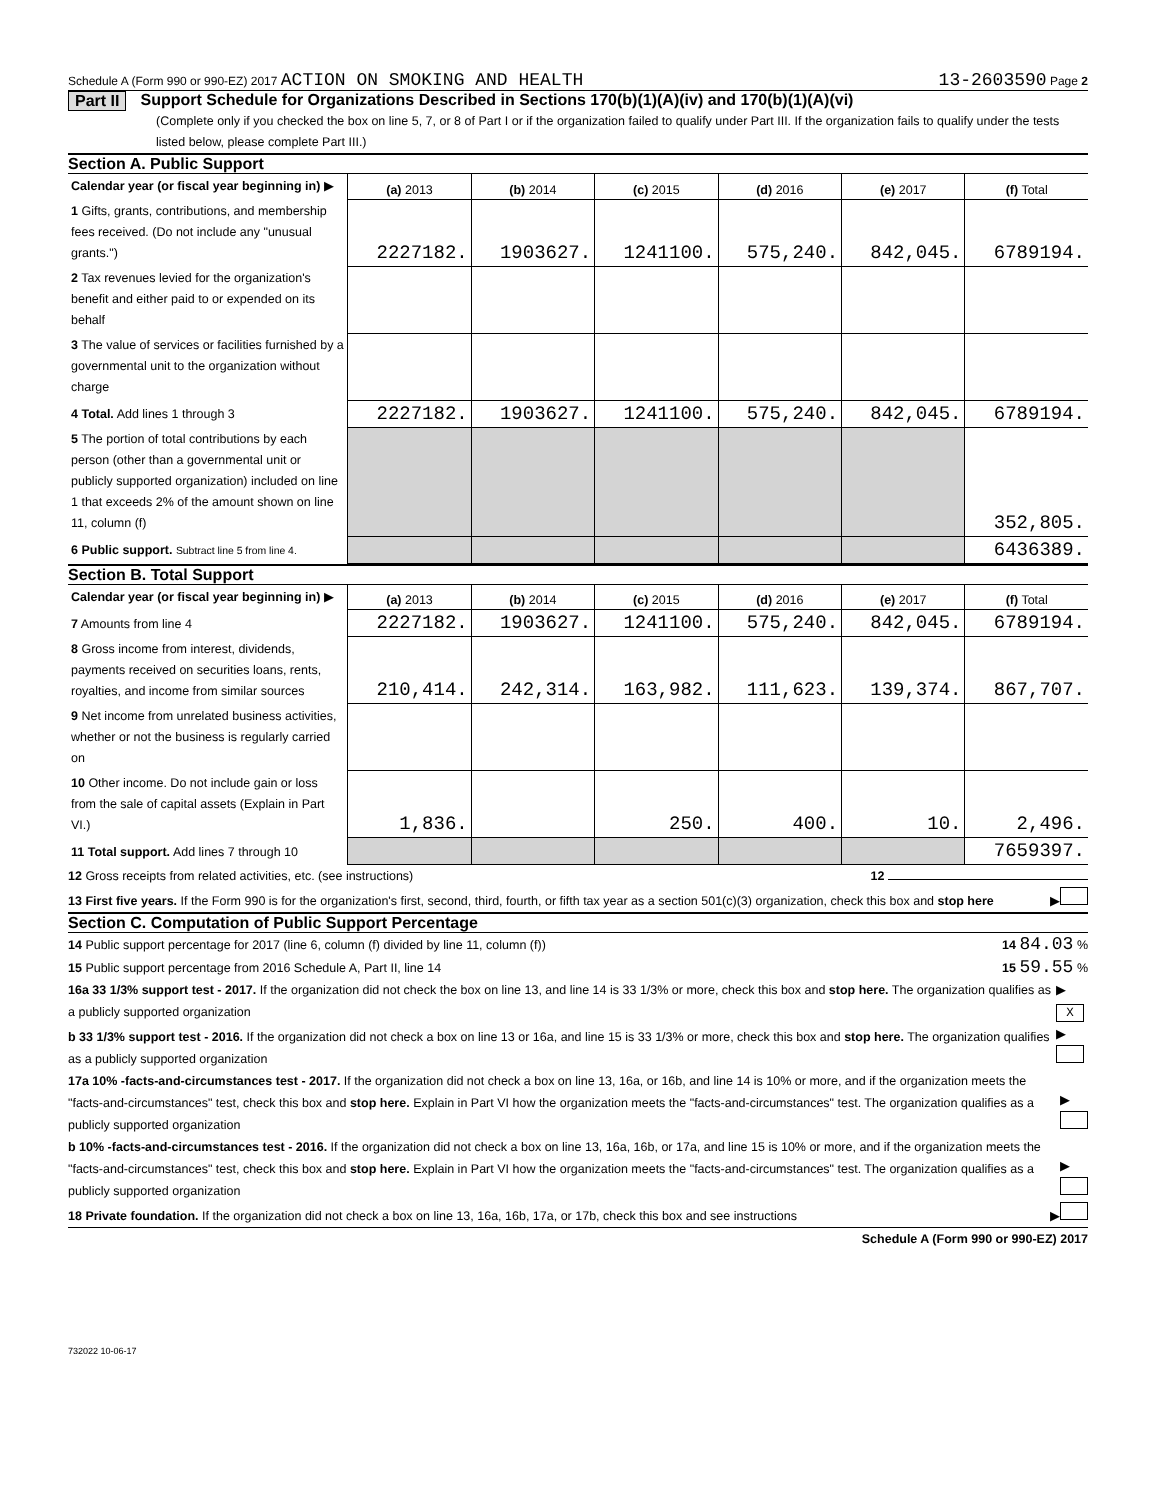Schedule A (Form 990 or 990-EZ) 2017 ACTION ON SMOKING AND HEALTH 13-2603590 Page 2
Part II Support Schedule for Organizations Described in Sections 170(b)(1)(A)(iv) and 170(b)(1)(A)(vi)
(Complete only if you checked the box on line 5, 7, or 8 of Part I or if the organization failed to qualify under Part III. If the organization fails to qualify under the tests listed below, please complete Part III.)
Section A. Public Support
| Calendar year (or fiscal year beginning in) ▶ | (a) 2013 | (b) 2014 | (c) 2015 | (d) 2016 | (e) 2017 | (f) Total |
| 1 Gifts, grants, contributions, and membership fees received. (Do not include any "unusual grants.") | 2227182. | 1903627. | 1241100. | 575,240. | 842,045. | 6789194. |
| 2 Tax revenues levied for the organization's benefit and either paid to or expended on its behalf | | | | | | |
| 3 The value of services or facilities furnished by a governmental unit to the organization without charge | | | | | | |
| 4 Total. Add lines 1 through 3 | 2227182. | 1903627. | 1241100. | 575,240. | 842,045. | 6789194. |
| 5 The portion of total contributions by each person (other than a governmental unit or publicly supported organization) included on line 1 that exceeds 2% of the amount shown on line 11, column (f) | | | | | | 352,805. |
| 6 Public support. Subtract line 5 from line 4. | | | | | | 6436389. |
Section B. Total Support
| Calendar year (or fiscal year beginning in) ▶ | (a) 2013 | (b) 2014 | (c) 2015 | (d) 2016 | (e) 2017 | (f) Total |
| 7 Amounts from line 4 | 2227182. | 1903627. | 1241100. | 575,240. | 842,045. | 6789194. |
| 8 Gross income from interest, dividends, payments received on securities loans, rents, royalties, and income from similar sources | 210,414. | 242,314. | 163,982. | 111,623. | 139,374. | 867,707. |
| 9 Net income from unrelated business activities, whether or not the business is regularly carried on | | | | | | |
| 10 Other income. Do not include gain or loss from the sale of capital assets (Explain in Part VI.) | 1,836. | | 250. | 400. | 10. | 2,496. |
| 11 Total support. Add lines 7 through 10 | | | | | | 7659397. |
12 Gross receipts from related activities, etc. (see instructions) 12
13 First five years. If the Form 990 is for the organization's first, second, third, fourth, or fifth tax year as a section 501(c)(3) organization, check this box and stop here ▶
Section C. Computation of Public Support Percentage
14 Public support percentage for 2017 (line 6, column (f) divided by line 11, column (f)) 14 84.03 %
15 Public support percentage from 2016 Schedule A, Part II, line 14 15 59.55 %
16a 33 1/3% support test - 2017. If the organization did not check the box on line 13, and line 14 is 33 1/3% or more, check this box and stop here. The organization qualifies as a publicly supported organization ▶ X
b 33 1/3% support test - 2016. If the organization did not check a box on line 13 or 16a, and line 15 is 33 1/3% or more, check this box and stop here. The organization qualifies as a publicly supported organization ▶
17a 10% -facts-and-circumstances test - 2017. If the organization did not check a box on line 13, 16a, or 16b, and line 14 is 10% or more, and if the organization meets the "facts-and-circumstances" test, check this box and stop here. Explain in Part VI how the organization meets the "facts-and-circumstances" test. The organization qualifies as a publicly supported organization ▶
b 10% -facts-and-circumstances test - 2016. If the organization did not check a box on line 13, 16a, 16b, or 17a, and line 15 is 10% or more, and if the organization meets the "facts-and-circumstances" test, check this box and stop here. Explain in Part VI how the organization meets the "facts-and-circumstances" test. The organization qualifies as a publicly supported organization ▶
18 Private foundation. If the organization did not check a box on line 13, 16a, 16b, 17a, or 17b, check this box and see instructions ▶
Schedule A (Form 990 or 990-EZ) 2017
732022 10-06-17